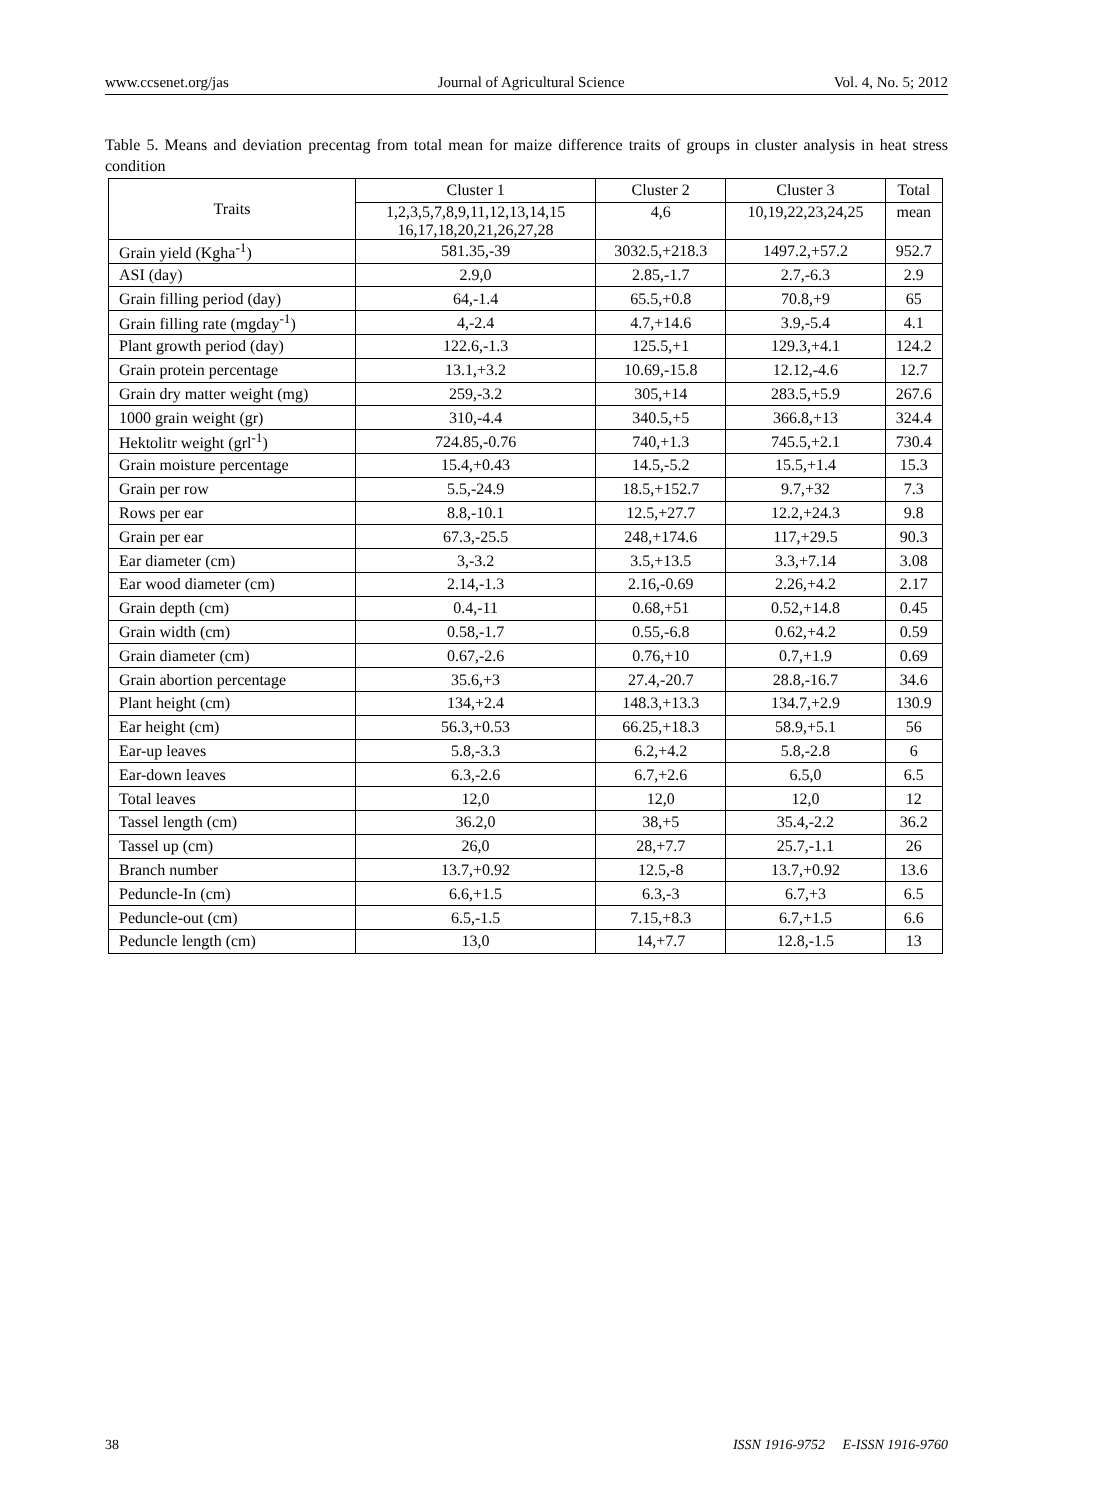www.ccsenet.org/jas Journal of Agricultural Science Vol. 4, No. 5; 2012
Table 5. Means and deviation precentag from total mean for maize difference traits of groups in cluster analysis in heat stress condition
| Traits | Cluster 1 | Cluster 2 | Cluster 3 | Total |
| --- | --- | --- | --- | --- |
| | 1,2,3,5,7,8,9,11,12,13,14,15 16,17,18,20,21,26,27,28 | 4,6 | 10,19,22,23,24,25 | mean |
| Grain yield (Kgha<sup>-1</sup>) | 581.35,-39 | 3032.5,+218.3 | 1497.2,+57.2 | 952.7 |
| ASI (day) | 2.9,0 | 2.85,-1.7 | 2.7,-6.3 | 2.9 |
| Grain filling period (day) | 64,-1.4 | 65.5,+0.8 | 70.8,+9 | 65 |
| Grain filling rate (mgday<sup>-1</sup>) | 4,-2.4 | 4.7,+14.6 | 3.9,-5.4 | 4.1 |
| Plant growth period (day) | 122.6,-1.3 | 125.5,+1 | 129.3,+4.1 | 124.2 |
| Grain protein percentage | 13.1,+3.2 | 10.69,-15.8 | 12.12,-4.6 | 12.7 |
| Grain dry matter weight (mg) | 259,-3.2 | 305,+14 | 283.5,+5.9 | 267.6 |
| 1000 grain weight (gr) | 310,-4.4 | 340.5,+5 | 366.8,+13 | 324.4 |
| Hektolitr weight (grl<sup>-1</sup>) | 724.85,-0.76 | 740,+1.3 | 745.5,+2.1 | 730.4 |
| Grain moisture percentage | 15.4,+0.43 | 14.5,-5.2 | 15.5,+1.4 | 15.3 |
| Grain per row | 5.5,-24.9 | 18.5,+152.7 | 9.7,+32 | 7.3 |
| Rows per ear | 8.8,-10.1 | 12.5,+27.7 | 12.2,+24.3 | 9.8 |
| Grain per ear | 67.3,-25.5 | 248,+174.6 | 117,+29.5 | 90.3 |
| Ear diameter (cm) | 3,-3.2 | 3.5,+13.5 | 3.3,+7.14 | 3.08 |
| Ear wood diameter (cm) | 2.14,-1.3 | 2.16,-0.69 | 2.26,+4.2 | 2.17 |
| Grain depth (cm) | 0.4,-11 | 0.68,+51 | 0.52,+14.8 | 0.45 |
| Grain width (cm) | 0.58,-1.7 | 0.55,-6.8 | 0.62,+4.2 | 0.59 |
| Grain diameter (cm) | 0.67,-2.6 | 0.76,+10 | 0.7,+1.9 | 0.69 |
| Grain abortion percentage | 35.6,+3 | 27.4,-20.7 | 28.8,-16.7 | 34.6 |
| Plant height (cm) | 134,+2.4 | 148.3,+13.3 | 134.7,+2.9 | 130.9 |
| Ear height (cm) | 56.3,+0.53 | 66.25,+18.3 | 58.9,+5.1 | 56 |
| Ear-up leaves | 5.8,-3.3 | 6.2,+4.2 | 5.8,-2.8 | 6 |
| Ear-down leaves | 6.3,-2.6 | 6.7,+2.6 | 6.5,0 | 6.5 |
| Total leaves | 12,0 | 12,0 | 12,0 | 12 |
| Tassel length (cm) | 36.2,0 | 38,+5 | 35.4,-2.2 | 36.2 |
| Tassel up (cm) | 26,0 | 28,+7.7 | 25.7,-1.1 | 26 |
| Branch number | 13.7,+0.92 | 12.5,-8 | 13.7,+0.92 | 13.6 |
| Peduncle-In (cm) | 6.6,+1.5 | 6.3,-3 | 6.7,+3 | 6.5 |
| Peduncle-out (cm) | 6.5,-1.5 | 7.15,+8.3 | 6.7,+1.5 | 6.6 |
| Peduncle length (cm) | 13,0 | 14,+7.7 | 12.8,-1.5 | 13 |
38 ISSN 1916-9752 E-ISSN 1916-9760